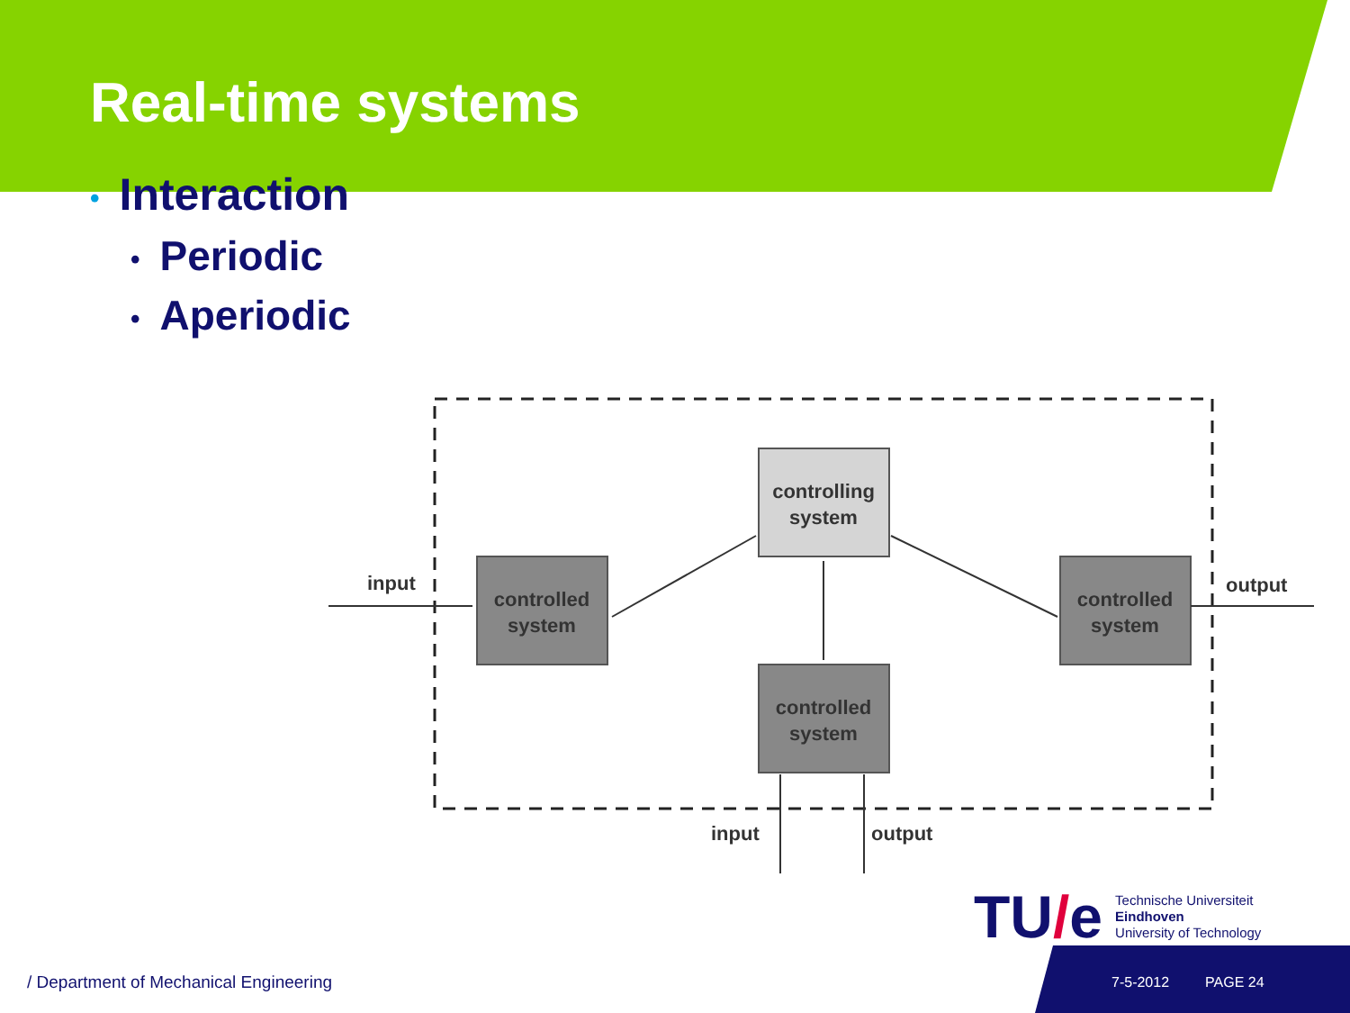Real-time systems
• Interaction
• Periodic
• Aperiodic
controlling
system
controlled
system
controlled
system
controlled
system
input
output
input
output
TU/e
Technische Universiteit
Eindhoven
University of Technology
/ Department of Mechanical Engineering
7-5-2012 PAGE 24